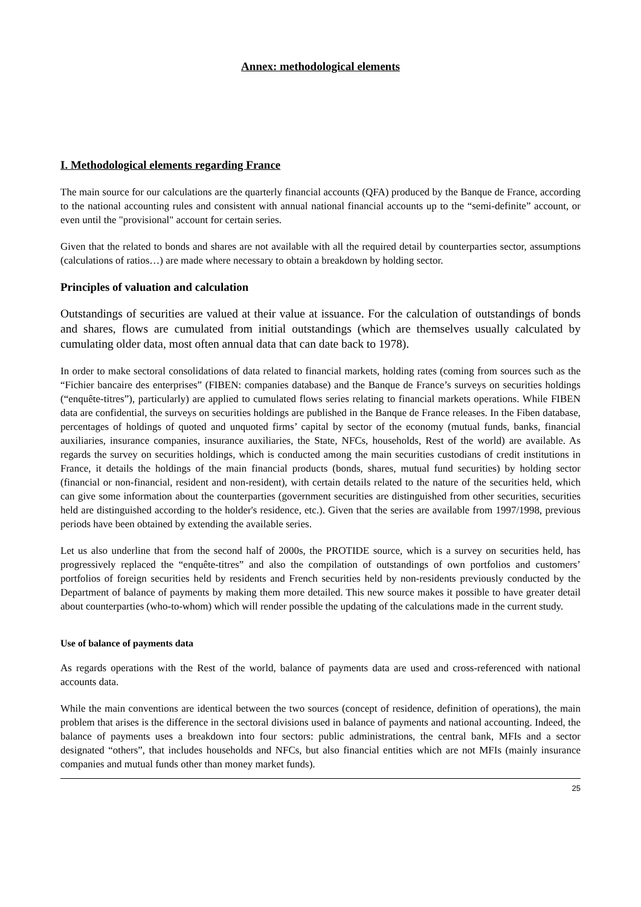Annex: methodological elements
I. Methodological elements regarding France
The main source for our calculations are the quarterly financial accounts (QFA) produced by the Banque de France, according to the national accounting rules and consistent with annual national financial accounts up to the “semi-definite” account, or even until the "provisional" account for certain series.
Given that the related to bonds and shares are not available with all the required detail by counterparties sector, assumptions (calculations of ratios…) are made where necessary to obtain a breakdown by holding sector.
Principles of valuation and calculation
Outstandings of securities are valued at their value at issuance. For the calculation of outstandings of bonds and shares, flows are cumulated from initial outstandings (which are themselves usually calculated by cumulating older data, most often annual data that can date back to 1978).
In order to make sectoral consolidations of data related to financial markets, holding rates (coming from sources such as the “Fichier bancaire des enterprises” (FIBEN: companies database) and the Banque de France’s surveys on securities holdings (“enquête-titres”), particularly) are applied to cumulated flows series relating to financial markets operations. While FIBEN data are confidential, the surveys on securities holdings are published in the Banque de France releases. In the Fiben database, percentages of holdings of quoted and unquoted firms’ capital by sector of the economy (mutual funds, banks, financial auxiliaries, insurance companies, insurance auxiliaries, the State, NFCs, households, Rest of the world) are available. As regards the survey on securities holdings, which is conducted among the main securities custodians of credit institutions in France, it details the holdings of the main financial products (bonds, shares, mutual fund securities) by holding sector (financial or non-financial, resident and non-resident), with certain details related to the nature of the securities held, which can give some information about the counterparties (government securities are distinguished from other securities, securities held are distinguished according to the holder's residence, etc.). Given that the series are available from 1997/1998, previous periods have been obtained by extending the available series.
Let us also underline that from the second half of 2000s, the PROTIDE source, which is a survey on securities held, has progressively replaced the “enquête-titres” and also the compilation of outstandings of own portfolios and customers’ portfolios of foreign securities held by residents and French securities held by non-residents previously conducted by the Department of balance of payments by making them more detailed. This new source makes it possible to have greater detail about counterparties (who-to-whom) which will render possible the updating of the calculations made in the current study.
Use of balance of payments data
As regards operations with the Rest of the world, balance of payments data are used and cross-referenced with national accounts data.
While the main conventions are identical between the two sources (concept of residence, definition of operations), the main problem that arises is the difference in the sectoral divisions used in balance of payments and national accounting. Indeed, the balance of payments uses a breakdown into four sectors: public administrations, the central bank, MFIs and a sector designated “others”, that includes households and NFCs, but also financial entities which are not MFIs (mainly insurance companies and mutual funds other than money market funds).
25